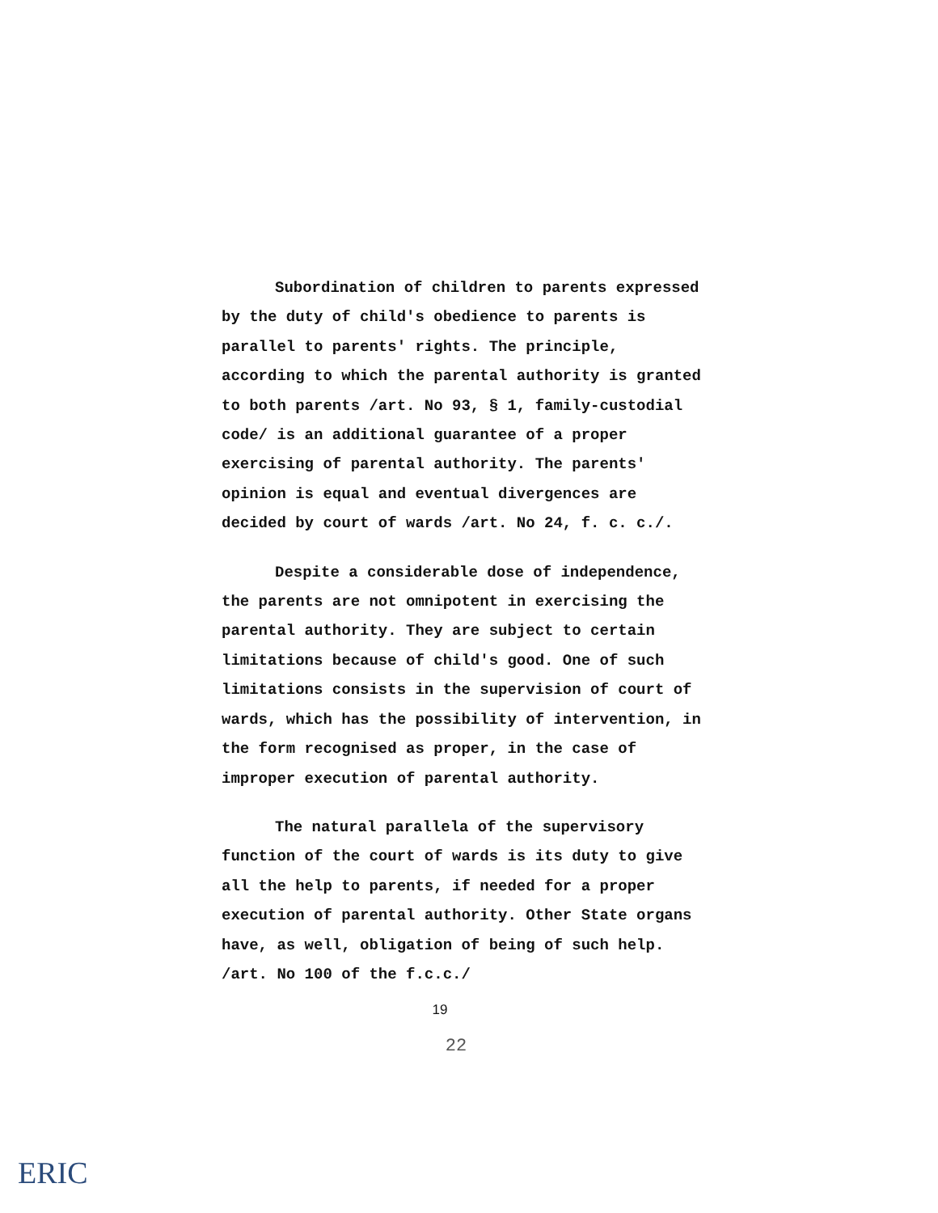Subordination of children to parents expressed by the duty of child's obedience to parents is parallel to parents' rights. The principle, according to which the parental authority is granted to both parents /art. No 93, § 1, family-custodial code/ is an additional guarantee of a proper exercising of parental authority. The parents' opinion is equal and eventual divergences are decided by court of wards /art. No 24, f. c. c./.
Despite a considerable dose of independence, the parents are not omnipotent in exercising the parental authority. They are subject to certain limitations because of child's good. One of such limitations consists in the supervision of court of wards, which has the possibility of intervention, in the form recognised as proper, in the case of improper execution of parental authority.
The natural parallela of the supervisory function of the court of wards is its duty to give all the help to parents, if needed for a proper execution of parental authority. Other State organs have, as well, obligation of being of such help. /art. No 100 of the f.c.c./
19
22
ERIC